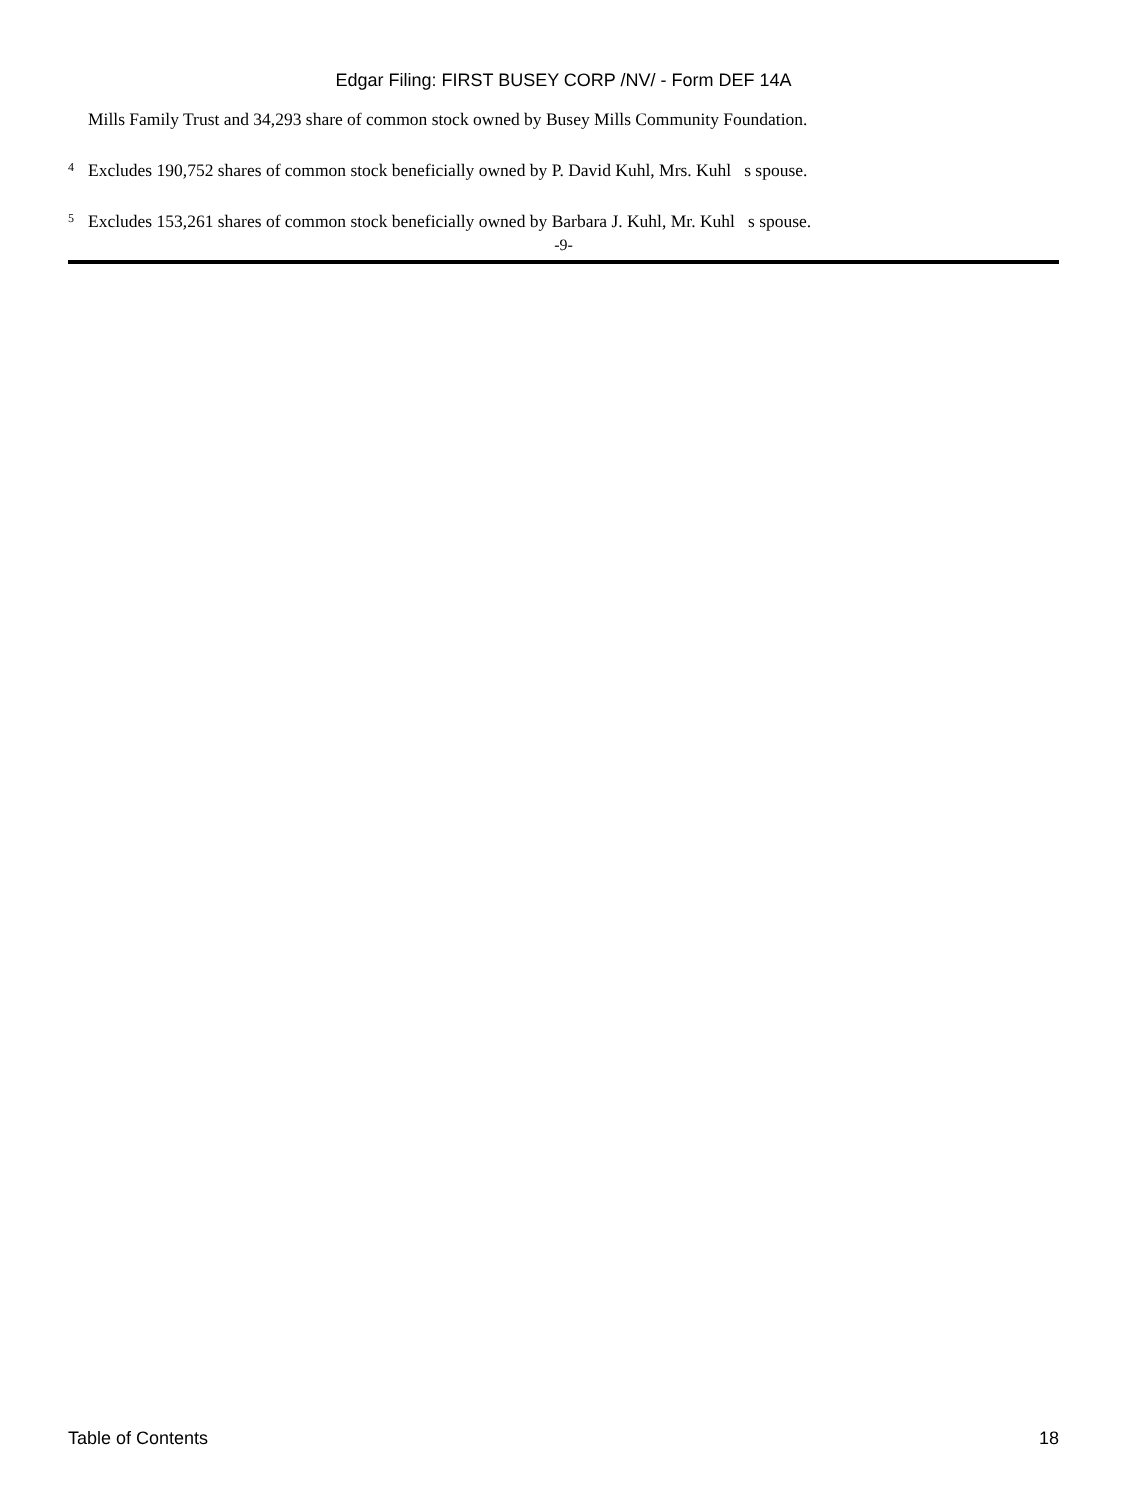Edgar Filing: FIRST BUSEY CORP /NV/ - Form DEF 14A
Mills Family Trust and 34,293 share of common stock owned by Busey Mills Community Foundation.
4 Excludes 190,752 shares of common stock beneficially owned by P. David Kuhl, Mrs. Kuhl s spouse.
5 Excludes 153,261 shares of common stock beneficially owned by Barbara J. Kuhl, Mr. Kuhl s spouse.
-9-
Table of Contents 18